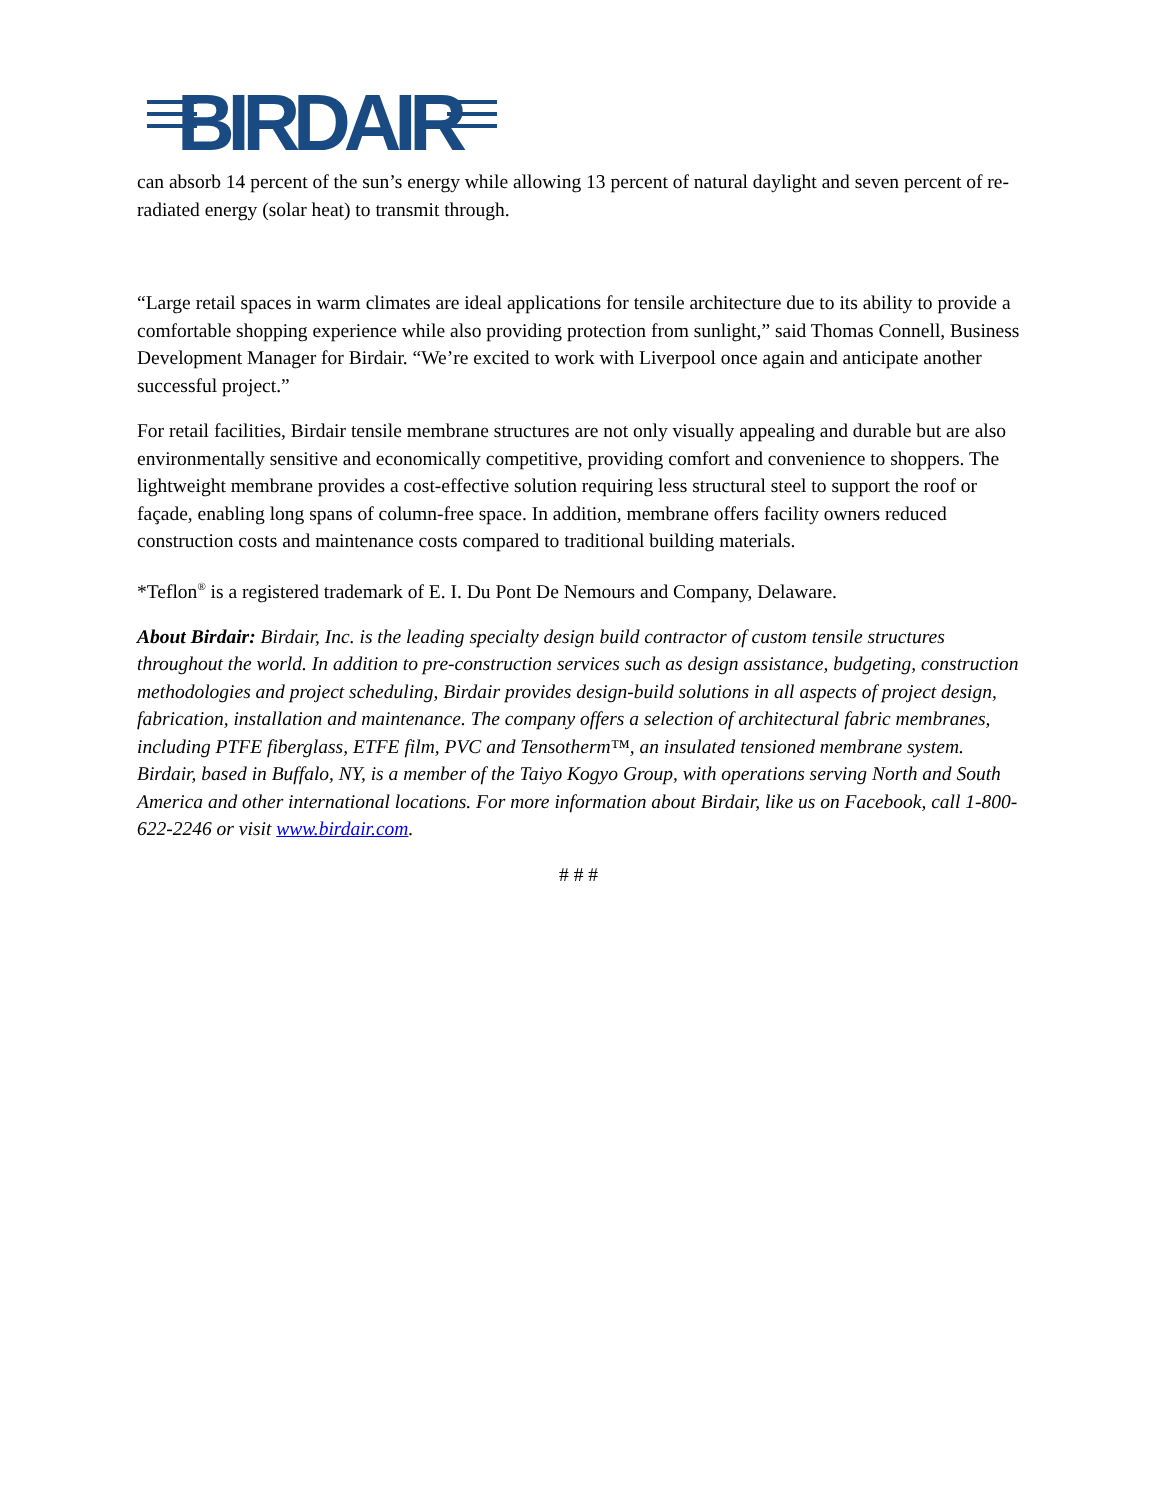BIRDAIR
can absorb 14 percent of the sun’s energy while allowing 13 percent of natural daylight and seven percent of re-radiated energy (solar heat) to transmit through.
“Large retail spaces in warm climates are ideal applications for tensile architecture due to its ability to provide a comfortable shopping experience while also providing protection from sunlight,” said Thomas Connell, Business Development Manager for Birdair. “We’re excited to work with Liverpool once again and anticipate another successful project.”
For retail facilities, Birdair tensile membrane structures are not only visually appealing and durable but are also environmentally sensitive and economically competitive, providing comfort and convenience to shoppers. The lightweight membrane provides a cost-effective solution requiring less structural steel to support the roof or façade, enabling long spans of column-free space. In addition, membrane offers facility owners reduced construction costs and maintenance costs compared to traditional building materials.
*Teflon<sup>®</sup> is a registered trademark of E. I. Du Pont De Nemours and Company, Delaware.
About Birdair: Birdair, Inc. is the leading specialty design build contractor of custom tensile structures throughout the world. In addition to pre-construction services such as design assistance, budgeting, construction methodologies and project scheduling, Birdair provides design-build solutions in all aspects of project design, fabrication, installation and maintenance. The company offers a selection of architectural fabric membranes, including PTFE fiberglass, ETFE film, PVC and Tensotherm™, an insulated tensioned membrane system. Birdair, based in Buffalo, NY, is a member of the Taiyo Kogyo Group, with operations serving North and South America and other international locations. For more information about Birdair, like us on Facebook, call 1-800-622-2246 or visit www.birdair.com.
# # #